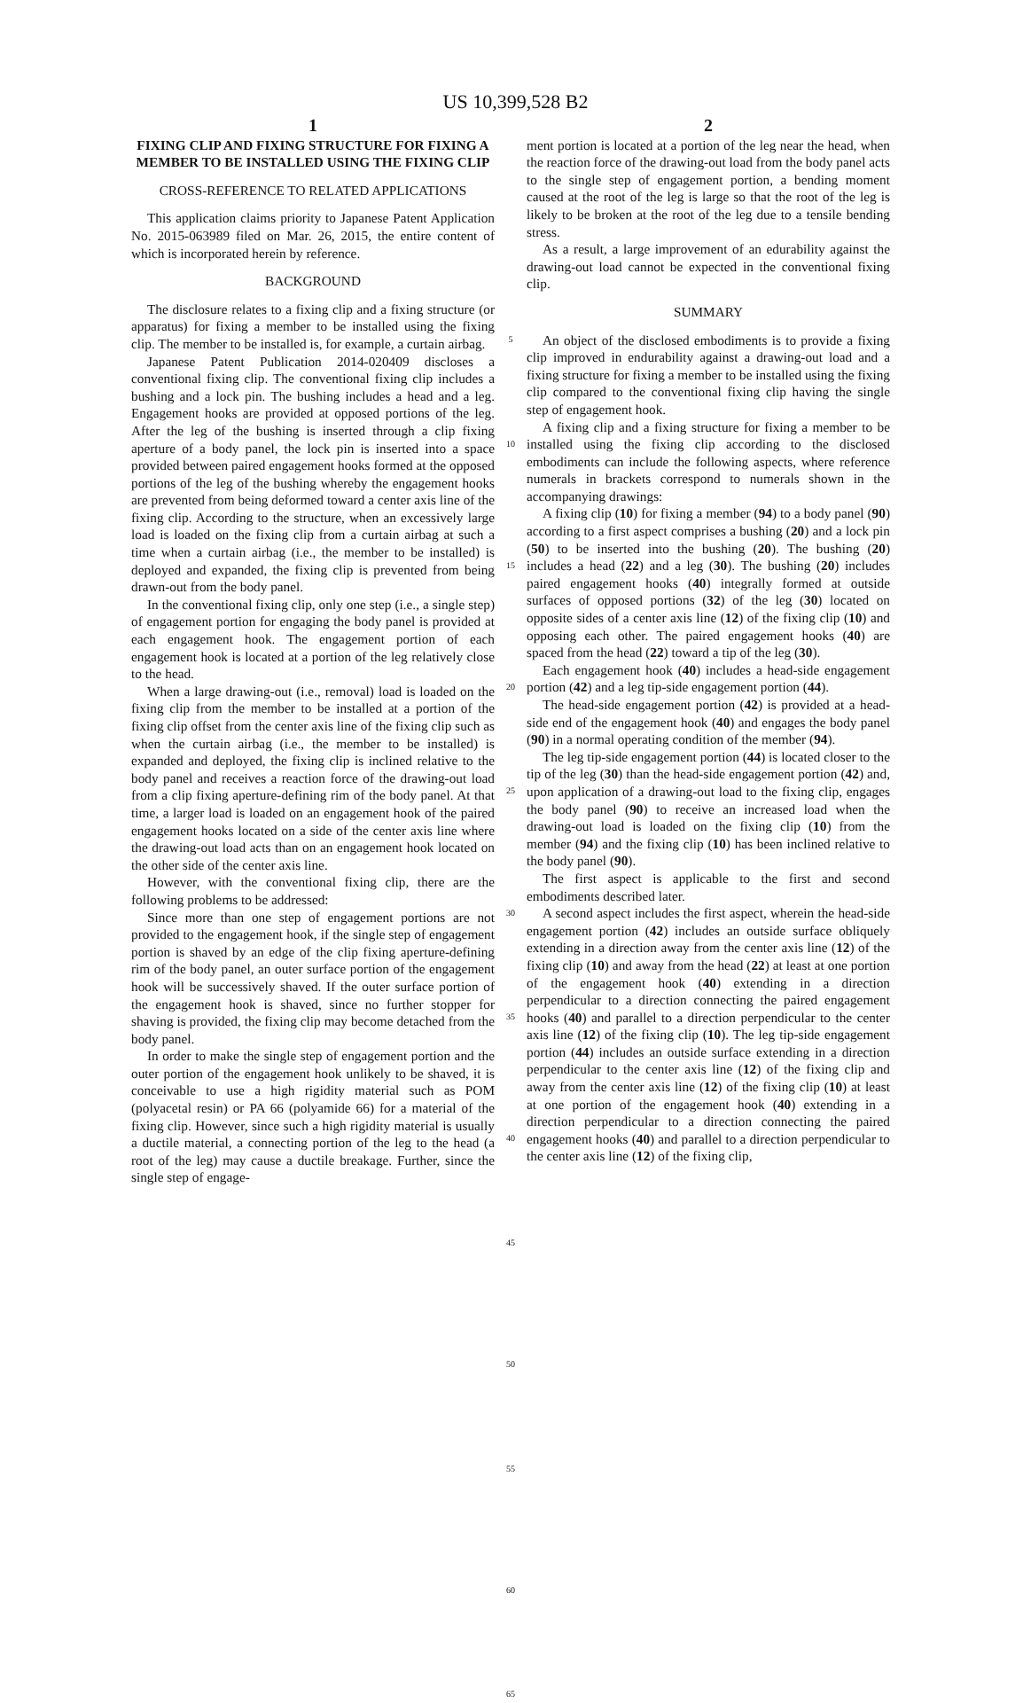US 10,399,528 B2
1
FIXING CLIP AND FIXING STRUCTURE FOR FIXING A MEMBER TO BE INSTALLED USING THE FIXING CLIP
CROSS-REFERENCE TO RELATED APPLICATIONS
This application claims priority to Japanese Patent Application No. 2015-063989 filed on Mar. 26, 2015, the entire content of which is incorporated herein by reference.
BACKGROUND
The disclosure relates to a fixing clip and a fixing structure (or apparatus) for fixing a member to be installed using the fixing clip. The member to be installed is, for example, a curtain airbag.
Japanese Patent Publication 2014-020409 discloses a conventional fixing clip. The conventional fixing clip includes a bushing and a lock pin. The bushing includes a head and a leg. Engagement hooks are provided at opposed portions of the leg. After the leg of the bushing is inserted through a clip fixing aperture of a body panel, the lock pin is inserted into a space provided between paired engagement hooks formed at the opposed portions of the leg of the bushing whereby the engagement hooks are prevented from being deformed toward a center axis line of the fixing clip. According to the structure, when an excessively large load is loaded on the fixing clip from a curtain airbag at such a time when a curtain airbag (i.e., the member to be installed) is deployed and expanded, the fixing clip is prevented from being drawn-out from the body panel.
In the conventional fixing clip, only one step (i.e., a single step) of engagement portion for engaging the body panel is provided at each engagement hook. The engagement portion of each engagement hook is located at a portion of the leg relatively close to the head.
When a large drawing-out (i.e., removal) load is loaded on the fixing clip from the member to be installed at a portion of the fixing clip offset from the center axis line of the fixing clip such as when the curtain airbag (i.e., the member to be installed) is expanded and deployed, the fixing clip is inclined relative to the body panel and receives a reaction force of the drawing-out load from a clip fixing aperture-defining rim of the body panel. At that time, a larger load is loaded on an engagement hook of the paired engagement hooks located on a side of the center axis line where the drawing-out load acts than on an engagement hook located on the other side of the center axis line.
However, with the conventional fixing clip, there are the following problems to be addressed:
Since more than one step of engagement portions are not provided to the engagement hook, if the single step of engagement portion is shaved by an edge of the clip fixing aperture-defining rim of the body panel, an outer surface portion of the engagement hook will be successively shaved. If the outer surface portion of the engagement hook is shaved, since no further stopper for shaving is provided, the fixing clip may become detached from the body panel.
In order to make the single step of engagement portion and the outer portion of the engagement hook unlikely to be shaved, it is conceivable to use a high rigidity material such as POM (polyacetal resin) or PA 66 (polyamide 66) for a material of the fixing clip. However, since such a high rigidity material is usually a ductile material, a connecting portion of the leg to the head (a root of the leg) may cause a ductile breakage. Further, since the single step of engage-
5
10
15
20
25
30
35
40
45
50
55
60
65
2
ment portion is located at a portion of the leg near the head, when the reaction force of the drawing-out load from the body panel acts to the single step of engagement portion, a bending moment caused at the root of the leg is large so that the root of the leg is likely to be broken at the root of the leg due to a tensile bending stress.
As a result, a large improvement of an edurability against the drawing-out load cannot be expected in the conventional fixing clip.
SUMMARY
An object of the disclosed embodiments is to provide a fixing clip improved in endurability against a drawing-out load and a fixing structure for fixing a member to be installed using the fixing clip compared to the conventional fixing clip having the single step of engagement hook.
A fixing clip and a fixing structure for fixing a member to be installed using the fixing clip according to the disclosed embodiments can include the following aspects, where reference numerals in brackets correspond to numerals shown in the accompanying drawings:
A fixing clip (10) for fixing a member (94) to a body panel (90) according to a first aspect comprises a bushing (20) and a lock pin (50) to be inserted into the bushing (20). The bushing (20) includes a head (22) and a leg (30). The bushing (20) includes paired engagement hooks (40) integrally formed at outside surfaces of opposed portions (32) of the leg (30) located on opposite sides of a center axis line (12) of the fixing clip (10) and opposing each other. The paired engagement hooks (40) are spaced from the head (22) toward a tip of the leg (30).
Each engagement hook (40) includes a head-side engagement portion (42) and a leg tip-side engagement portion (44).
The head-side engagement portion (42) is provided at a head-side end of the engagement hook (40) and engages the body panel (90) in a normal operating condition of the member (94).
The leg tip-side engagement portion (44) is located closer to the tip of the leg (30) than the head-side engagement portion (42) and, upon application of a drawing-out load to the fixing clip, engages the body panel (90) to receive an increased load when the drawing-out load is loaded on the fixing clip (10) from the member (94) and the fixing clip (10) has been inclined relative to the body panel (90).
The first aspect is applicable to the first and second embodiments described later.
A second aspect includes the first aspect, wherein the head-side engagement portion (42) includes an outside surface obliquely extending in a direction away from the center axis line (12) of the fixing clip (10) and away from the head (22) at least at one portion of the engagement hook (40) extending in a direction perpendicular to a direction connecting the paired engagement hooks (40) and parallel to a direction perpendicular to the center axis line (12) of the fixing clip (10). The leg tip-side engagement portion (44) includes an outside surface extending in a direction perpendicular to the center axis line (12) of the fixing clip and away from the center axis line (12) of the fixing clip (10) at least at one portion of the engagement hook (40) extending in a direction perpendicular to a direction connecting the paired engagement hooks (40) and parallel to a direction perpendicular to the center axis line (12) of the fixing clip,